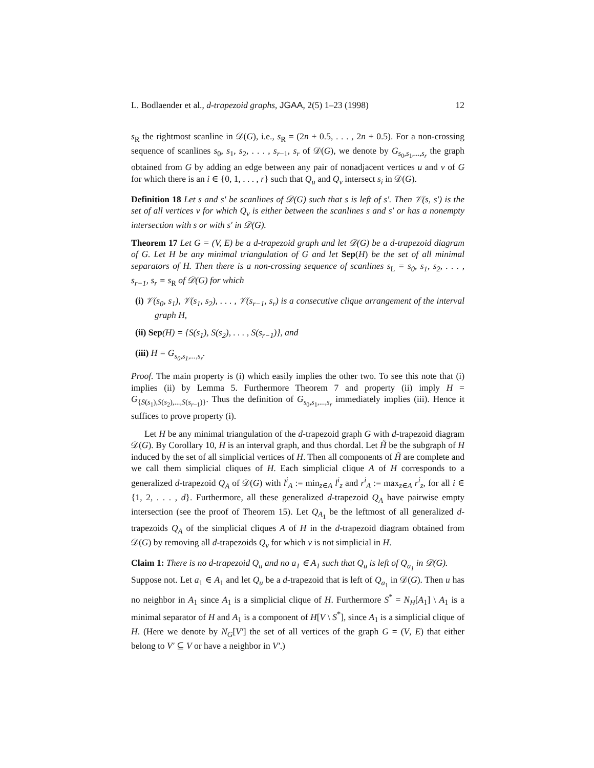L. Bodlaender et al., d-trapezoid graphs, JGAA, 2(5) 1–23 (1998) 12
s<sub>R</sub> the rightmost scanline in 𝒟(G), i.e., s<sub>R</sub> = (2n + 0.5, . . . , 2n + 0.5). For a non-crossing sequence of scanlines s<sub>0</sub>, s<sub>1</sub>, s<sub>2</sub>, . . . , s<sub>r−1</sub>, s<sub>r</sub> of 𝒟(G), we denote by G<sub>s<sub>0</sub>,s<sub>1</sub>,...,s<sub>r</sub></sub> the graph obtained from G by adding an edge between any pair of nonadjacent vertices u and v of G for which there is an i ∈ {0, 1, . . . , r} such that Q<sub>u</sub> and Q<sub>v</sub> intersect s<sub>i</sub> in 𝒟(G).
Definition 18 Let s and s′ be scanlines of 𝒟(G) such that s is left of s′. Then 𝒱(s, s′) is the set of all vertices v for which Q<sub>v</sub> is either between the scanlines s and s′ or has a nonempty intersection with s or with s′ in 𝒟(G).
Theorem 17 Let G = (V, E) be a d-trapezoid graph and let 𝒟(G) be a d-trapezoid diagram of G. Let H be any minimal triangulation of G and let Sep(H) be the set of all minimal separators of H. Then there is a non-crossing sequence of scanlines s<sub>L</sub> = s<sub>0</sub>, s<sub>1</sub>, s<sub>2</sub>, . . . , s<sub>r−1</sub>, s<sub>r</sub> = s<sub>R</sub> of 𝒟(G) for which
(i) 𝒱(s<sub>0</sub>, s<sub>1</sub>), 𝒱(s<sub>1</sub>, s<sub>2</sub>), . . . , 𝒱(s<sub>r−1</sub>, s<sub>r</sub>) is a consecutive clique arrangement of the interval graph H,
(ii) Sep(H) = {S(s<sub>1</sub>), S(s<sub>2</sub>), . . . , S(s<sub>r−1</sub>)}, and
(iii) H = G<sub>s<sub>0</sub>,s<sub>1</sub>,...,s<sub>r</sub></sub>.
Proof. The main property is (i) which easily implies the other two. To see this note that (i) implies (ii) by Lemma 5. Furthermore Theorem 7 and property (ii) imply H = G<sub>{S(s<sub>1</sub>),S(s<sub>2</sub>),...,S(s<sub>r−1</sub>)}</sub>. Thus the definition of G<sub>s<sub>0</sub>,s<sub>1</sub>,...,s<sub>r</sub></sub> immediately implies (iii). Hence it suffices to prove property (i).
Let H be any minimal triangulation of the d-trapezoid graph G with d-trapezoid diagram 𝒟(G). By Corollary 10, H is an interval graph, and thus chordal. Let H̃ be the subgraph of H induced by the set of all simplicial vertices of H. Then all components of H̃ are complete and we call them simplicial cliques of H. Each simplicial clique A of H corresponds to a generalized d-trapezoid Q<sub>A</sub> of 𝒟(G) with l<sup>i</sup><sub>A</sub> := min<sub>z∈A</sub> l<sup>i</sup><sub>z</sub> and r<sup>i</sup><sub>A</sub> := max<sub>z∈A</sub> r<sup>i</sup><sub>z</sub>, for all i ∈ {1, 2, . . . , d}. Furthermore, all these generalized d-trapezoid Q<sub>A</sub> have pairwise empty intersection (see the proof of Theorem 15). Let Q<sub>A<sub>1</sub></sub> be the leftmost of all generalized d-trapezoids Q<sub>A</sub> of the simplicial cliques A of H in the d-trapezoid diagram obtained from 𝒟(G) by removing all d-trapezoids Q<sub>v</sub> for which v is not simplicial in H.
Claim 1: There is no d-trapezoid Q<sub>u</sub> and no a<sub>1</sub> ∈ A<sub>1</sub> such that Q<sub>u</sub> is left of Q<sub>a<sub>1</sub></sub> in 𝒟(G).
Suppose not. Let a<sub>1</sub> ∈ A<sub>1</sub> and let Q<sub>u</sub> be a d-trapezoid that is left of Q<sub>a<sub>1</sub></sub> in 𝒟(G). Then u has no neighbor in A<sub>1</sub> since A<sub>1</sub> is a simplicial clique of H. Furthermore S<sup>*</sup> = N<sub>H</sub>[A<sub>1</sub>] \ A<sub>1</sub> is a minimal separator of H and A<sub>1</sub> is a component of H[V \ S<sup>*</sup>], since A<sub>1</sub> is a simplicial clique of H. (Here we denote by N<sub>G</sub>[V′] the set of all vertices of the graph G = (V, E) that either belong to V′ ⊆ V or have a neighbor in V′.)